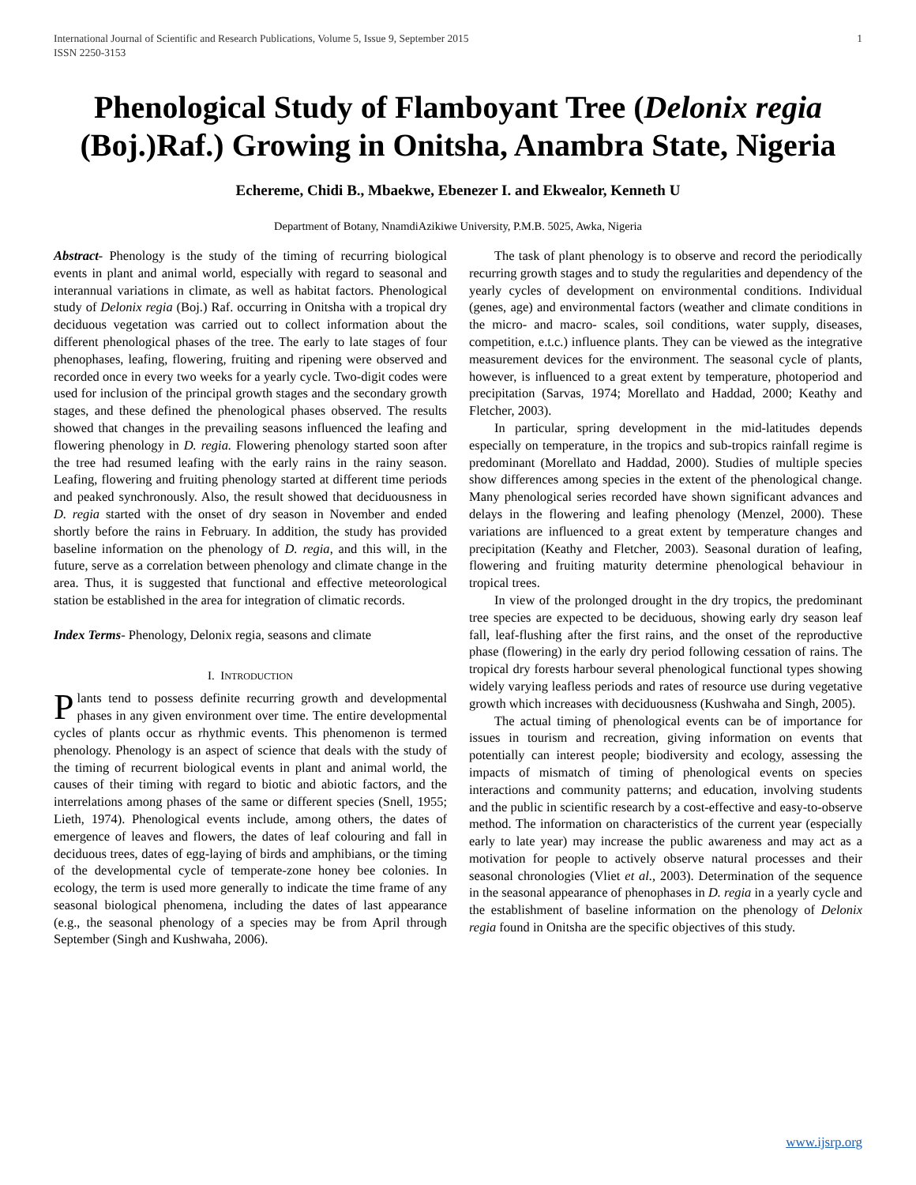International Journal of Scientific and Research Publications, Volume 5, Issue 9, September 2015
ISSN 2250-3153 1
Phenological Study of Flamboyant Tree (Delonix regia (Boj.)Raf.) Growing in Onitsha, Anambra State, Nigeria
Echereme, Chidi B., Mbaekwe, Ebenezer I. and Ekwealor, Kenneth U
Department of Botany, NnamdiAzikiwe University, P.M.B. 5025, Awka, Nigeria
Abstract- Phenology is the study of the timing of recurring biological events in plant and animal world, especially with regard to seasonal and interannual variations in climate, as well as habitat factors. Phenological study of Delonix regia (Boj.) Raf. occurring in Onitsha with a tropical dry deciduous vegetation was carried out to collect information about the different phenological phases of the tree. The early to late stages of four phenophases, leafing, flowering, fruiting and ripening were observed and recorded once in every two weeks for a yearly cycle. Two-digit codes were used for inclusion of the principal growth stages and the secondary growth stages, and these defined the phenological phases observed. The results showed that changes in the prevailing seasons influenced the leafing and flowering phenology in D. regia. Flowering phenology started soon after the tree had resumed leafing with the early rains in the rainy season. Leafing, flowering and fruiting phenology started at different time periods and peaked synchronously. Also, the result showed that deciduousness in D. regia started with the onset of dry season in November and ended shortly before the rains in February. In addition, the study has provided baseline information on the phenology of D. regia, and this will, in the future, serve as a correlation between phenology and climate change in the area. Thus, it is suggested that functional and effective meteorological station be established in the area for integration of climatic records.
Index Terms- Phenology, Delonix regia, seasons and climate
I. INTRODUCTION
Plants tend to possess definite recurring growth and developmental phases in any given environment over time. The entire developmental cycles of plants occur as rhythmic events. This phenomenon is termed phenology. Phenology is an aspect of science that deals with the study of the timing of recurrent biological events in plant and animal world, the causes of their timing with regard to biotic and abiotic factors, and the interrelations among phases of the same or different species (Snell, 1955; Lieth, 1974). Phenological events include, among others, the dates of emergence of leaves and flowers, the dates of leaf colouring and fall in deciduous trees, dates of egg-laying of birds and amphibians, or the timing of the developmental cycle of temperate-zone honey bee colonies. In ecology, the term is used more generally to indicate the time frame of any seasonal biological phenomena, including the dates of last appearance (e.g., the seasonal phenology of a species may be from April through September (Singh and Kushwaha, 2006).
The task of plant phenology is to observe and record the periodically recurring growth stages and to study the regularities and dependency of the yearly cycles of development on environmental conditions. Individual (genes, age) and environmental factors (weather and climate conditions in the micro- and macro- scales, soil conditions, water supply, diseases, competition, e.t.c.) influence plants. They can be viewed as the integrative measurement devices for the environment. The seasonal cycle of plants, however, is influenced to a great extent by temperature, photoperiod and precipitation (Sarvas, 1974; Morellato and Haddad, 2000; Keathy and Fletcher, 2003).
In particular, spring development in the mid-latitudes depends especially on temperature, in the tropics and sub-tropics rainfall regime is predominant (Morellato and Haddad, 2000). Studies of multiple species show differences among species in the extent of the phenological change. Many phenological series recorded have shown significant advances and delays in the flowering and leafing phenology (Menzel, 2000). These variations are influenced to a great extent by temperature changes and precipitation (Keathy and Fletcher, 2003). Seasonal duration of leafing, flowering and fruiting maturity determine phenological behaviour in tropical trees.
In view of the prolonged drought in the dry tropics, the predominant tree species are expected to be deciduous, showing early dry season leaf fall, leaf-flushing after the first rains, and the onset of the reproductive phase (flowering) in the early dry period following cessation of rains. The tropical dry forests harbour several phenological functional types showing widely varying leafless periods and rates of resource use during vegetative growth which increases with deciduousness (Kushwaha and Singh, 2005).
The actual timing of phenological events can be of importance for issues in tourism and recreation, giving information on events that potentially can interest people; biodiversity and ecology, assessing the impacts of mismatch of timing of phenological events on species interactions and community patterns; and education, involving students and the public in scientific research by a cost-effective and easy-to-observe method. The information on characteristics of the current year (especially early to late year) may increase the public awareness and may act as a motivation for people to actively observe natural processes and their seasonal chronologies (Vliet et al., 2003). Determination of the sequence in the seasonal appearance of phenophases in D. regia in a yearly cycle and the establishment of baseline information on the phenology of Delonix regia found in Onitsha are the specific objectives of this study.
www.ijsrp.org